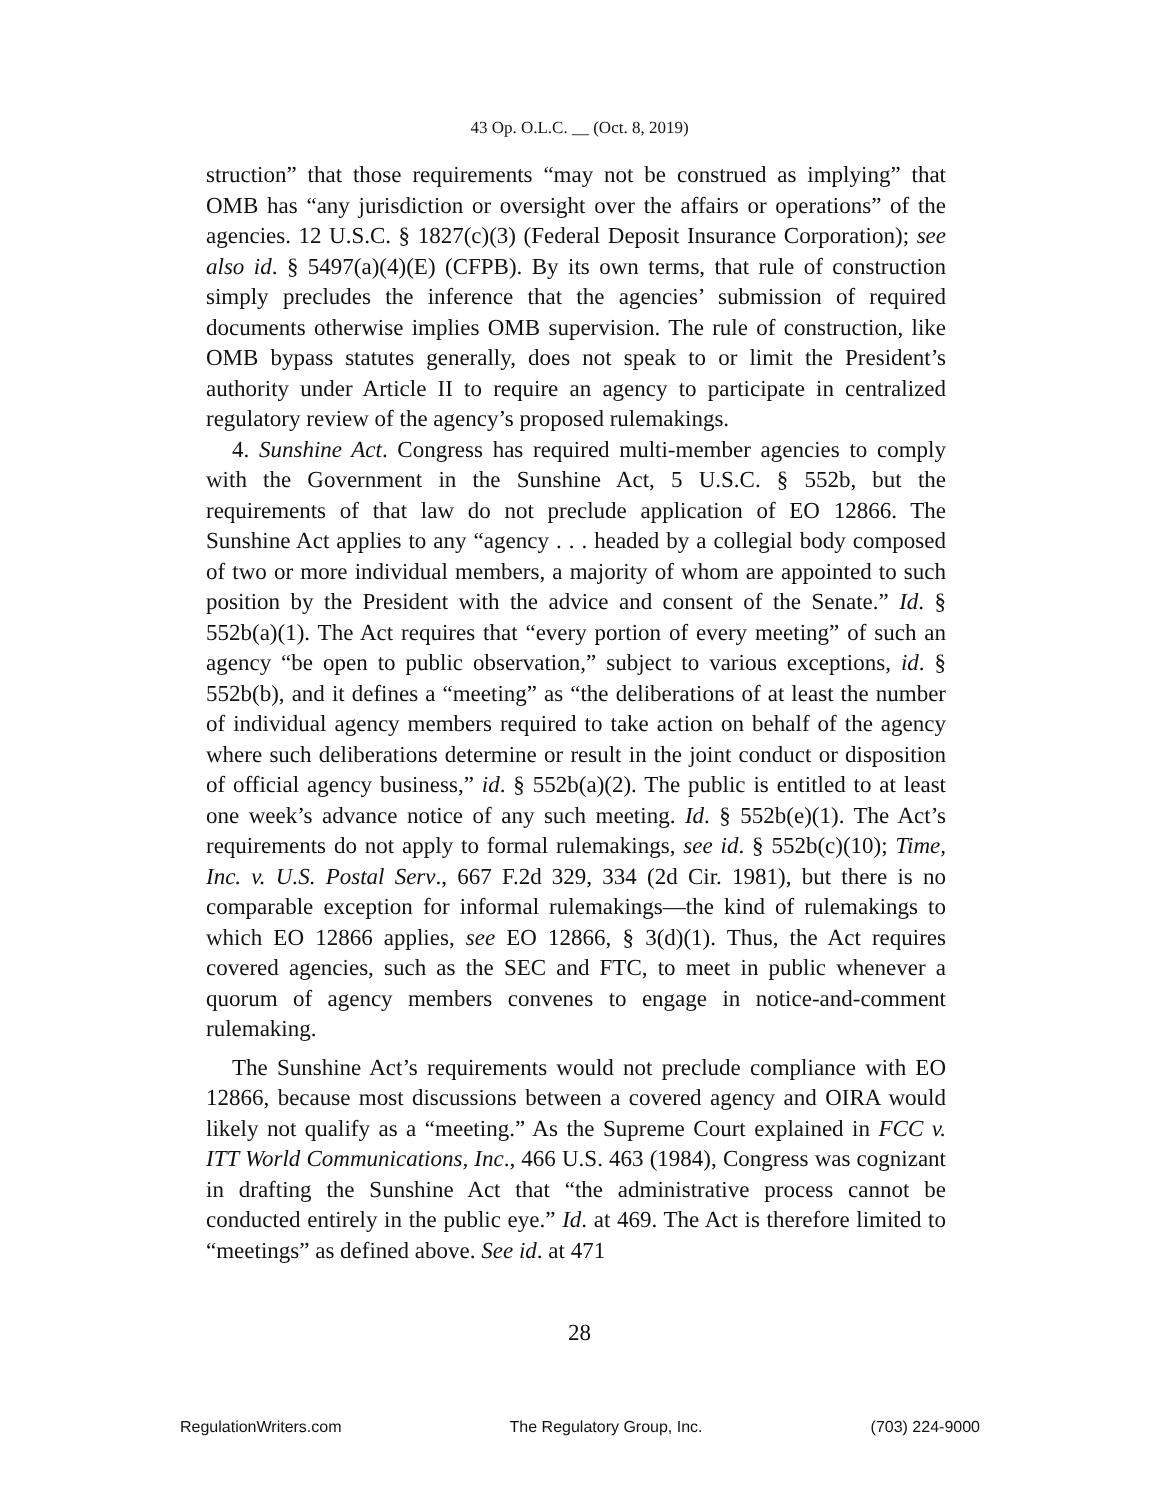43 Op. O.L.C. __ (Oct. 8, 2019)
struction” that those requirements “may not be construed as implying” that OMB has “any jurisdiction or oversight over the affairs or operations” of the agencies. 12 U.S.C. § 1827(c)(3) (Federal Deposit Insurance Corporation); see also id. § 5497(a)(4)(E) (CFPB). By its own terms, that rule of construction simply precludes the inference that the agencies’ submission of required documents otherwise implies OMB supervision. The rule of construction, like OMB bypass statutes generally, does not speak to or limit the President’s authority under Article II to require an agency to participate in centralized regulatory review of the agency’s proposed rulemakings.
4. Sunshine Act. Congress has required multi-member agencies to comply with the Government in the Sunshine Act, 5 U.S.C. § 552b, but the requirements of that law do not preclude application of EO 12866. The Sunshine Act applies to any “agency . . . headed by a collegial body composed of two or more individual members, a majority of whom are appointed to such position by the President with the advice and consent of the Senate.” Id. § 552b(a)(1). The Act requires that “every portion of every meeting” of such an agency “be open to public observation,” subject to various exceptions, id. § 552b(b), and it defines a “meeting” as “the deliberations of at least the number of individual agency members required to take action on behalf of the agency where such deliberations determine or result in the joint conduct or disposition of official agency business,” id. § 552b(a)(2). The public is entitled to at least one week’s advance notice of any such meeting. Id. § 552b(e)(1). The Act’s requirements do not apply to formal rulemakings, see id. § 552b(c)(10); Time, Inc. v. U.S. Postal Serv., 667 F.2d 329, 334 (2d Cir. 1981), but there is no comparable exception for informal rulemakings—the kind of rulemakings to which EO 12866 applies, see EO 12866, § 3(d)(1). Thus, the Act requires covered agencies, such as the SEC and FTC, to meet in public whenever a quorum of agency members convenes to engage in notice-and-comment rulemaking.
The Sunshine Act’s requirements would not preclude compliance with EO 12866, because most discussions between a covered agency and OIRA would likely not qualify as a “meeting.” As the Supreme Court explained in FCC v. ITT World Communications, Inc., 466 U.S. 463 (1984), Congress was cognizant in drafting the Sunshine Act that “the administrative process cannot be conducted entirely in the public eye.” Id. at 469. The Act is therefore limited to “meetings” as defined above. See id. at 471
28
RegulationWriters.com The Regulatory Group, Inc. (703) 224-9000